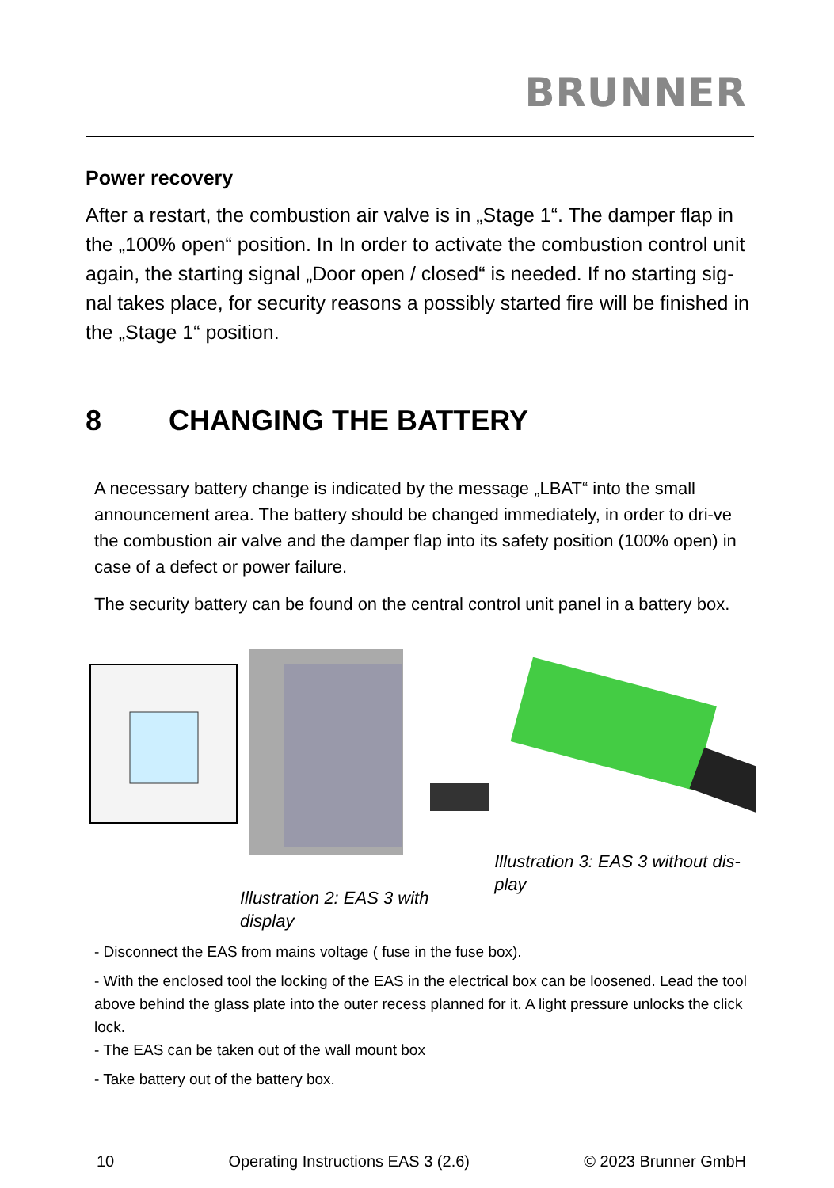BRUNNER
Power recovery
After a restart, the combustion air valve is in „Stage 1“. The damper flap in the „100% open“ position. In In order to activate the combustion control unit again, the starting signal „Door open / closed“ is needed. If no starting sig-nal takes place, for security reasons a possibly started fire will be finished in the „Stage 1“ position.
8 CHANGING THE BATTERY
A necessary battery change is indicated by the message „LBAT“ into the small announcement area. The battery should be changed immediately, in order to dri-ve the combustion air valve and the damper flap into its safety position (100% open) in case of a defect or power failure.
The security battery can be found on the central control unit panel in a battery box.
Illustration 2: EAS 3 with display
Illustration 3: EAS 3 without dis-play
- Disconnect the EAS from mains voltage ( fuse in the fuse box).
- With the enclosed tool the locking of the EAS in the electrical box can be loosened. Lead the tool above behind the glass plate into the outer recess planned for it. A light pressure unlocks the click lock.
- The EAS can be taken out of the wall mount box
- Take battery out of the battery box.
10 Operating Instructions EAS 3 (2.6) © 2023 Brunner GmbH